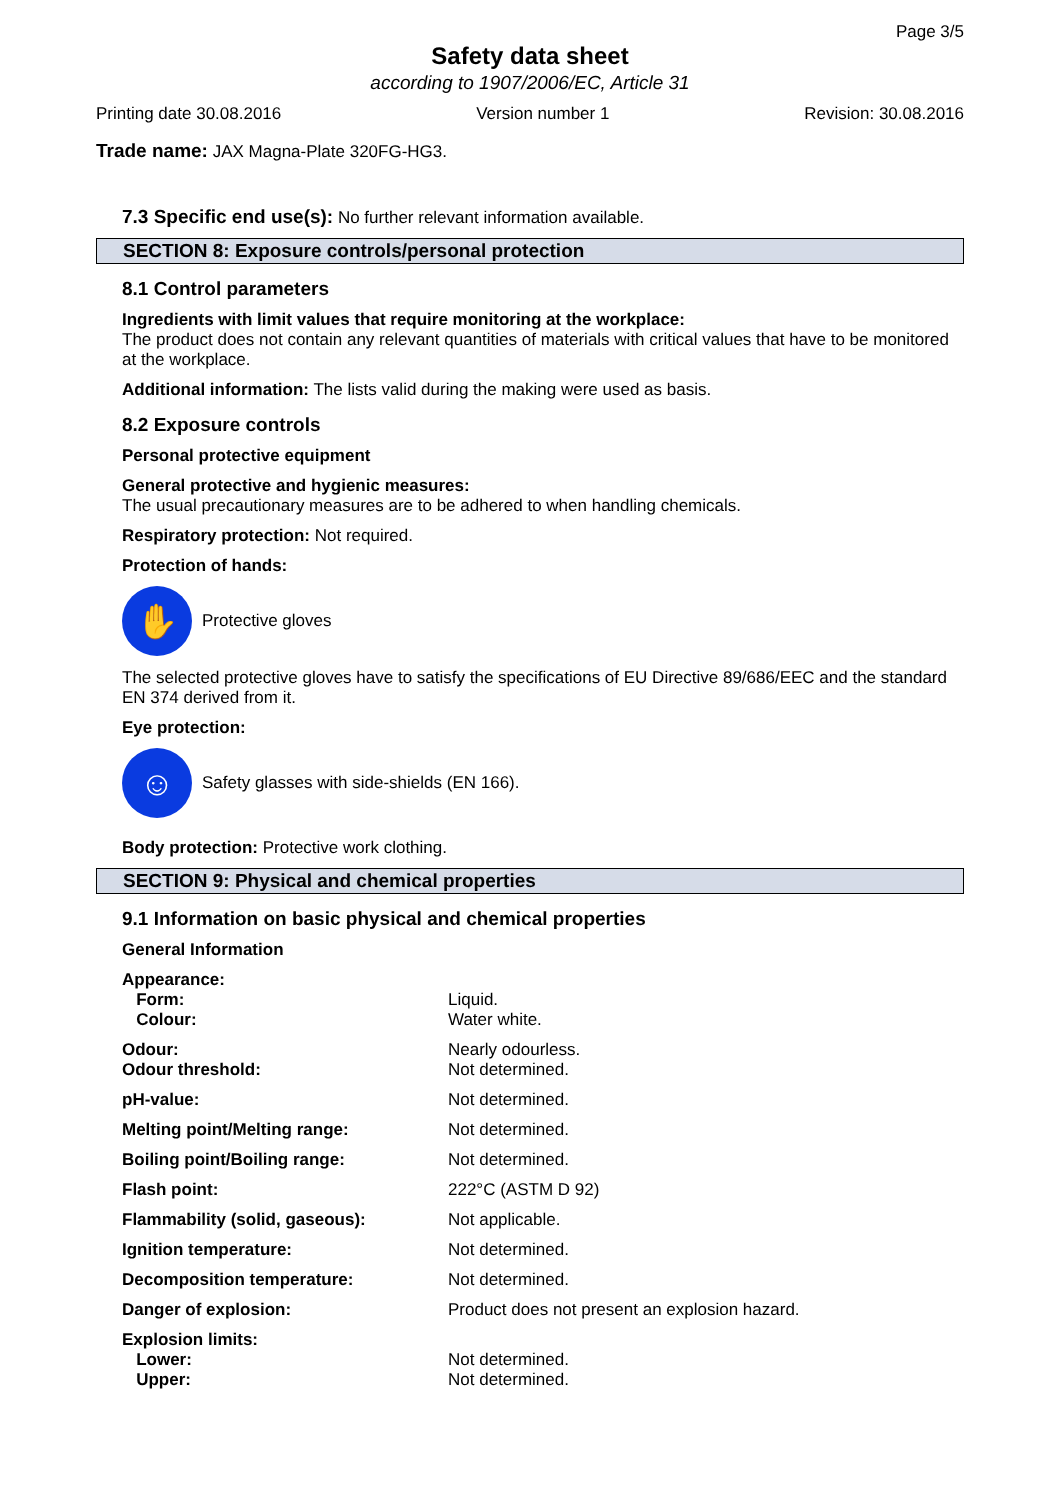Page 3/5
Safety data sheet
according to 1907/2006/EC, Article 31
Printing date 30.08.2016 Version number 1 Revision: 30.08.2016
Trade name: JAX Magna-Plate 320FG-HG3.
7.3 Specific end use(s): No further relevant information available.
SECTION 8: Exposure controls/personal protection
8.1 Control parameters
Ingredients with limit values that require monitoring at the workplace:
The product does not contain any relevant quantities of materials with critical values that have to be monitored at the workplace.
Additional information: The lists valid during the making were used as basis.
8.2 Exposure controls
Personal protective equipment
General protective and hygienic measures:
The usual precautionary measures are to be adhered to when handling chemicals.
Respiratory protection: Not required.
Protection of hands:
✋
Protective gloves
The selected protective gloves have to satisfy the specifications of EU Directive 89/686/EEC and the standard EN 374 derived from it.
Eye protection:
☺
Safety glasses with side-shields (EN 166).
Body protection: Protective work clothing.
SECTION 9: Physical and chemical properties
9.1 Information on basic physical and chemical properties
General Information
| Appearance: | |
| Form: | Liquid. |
| Colour: | Water white. |
| Odour: | Nearly odourless. |
| Odour threshold: | Not determined. |
| pH-value: | Not determined. |
| Melting point/Melting range: | Not determined. |
| Boiling point/Boiling range: | Not determined. |
| Flash point: | 222°C (ASTM D 92) |
| Flammability (solid, gaseous): | Not applicable. |
| Ignition temperature: | Not determined. |
| Decomposition temperature: | Not determined. |
| Danger of explosion: | Product does not present an explosion hazard. |
| Explosion limits: | |
| Lower: | Not determined. |
| Upper: | Not determined. |